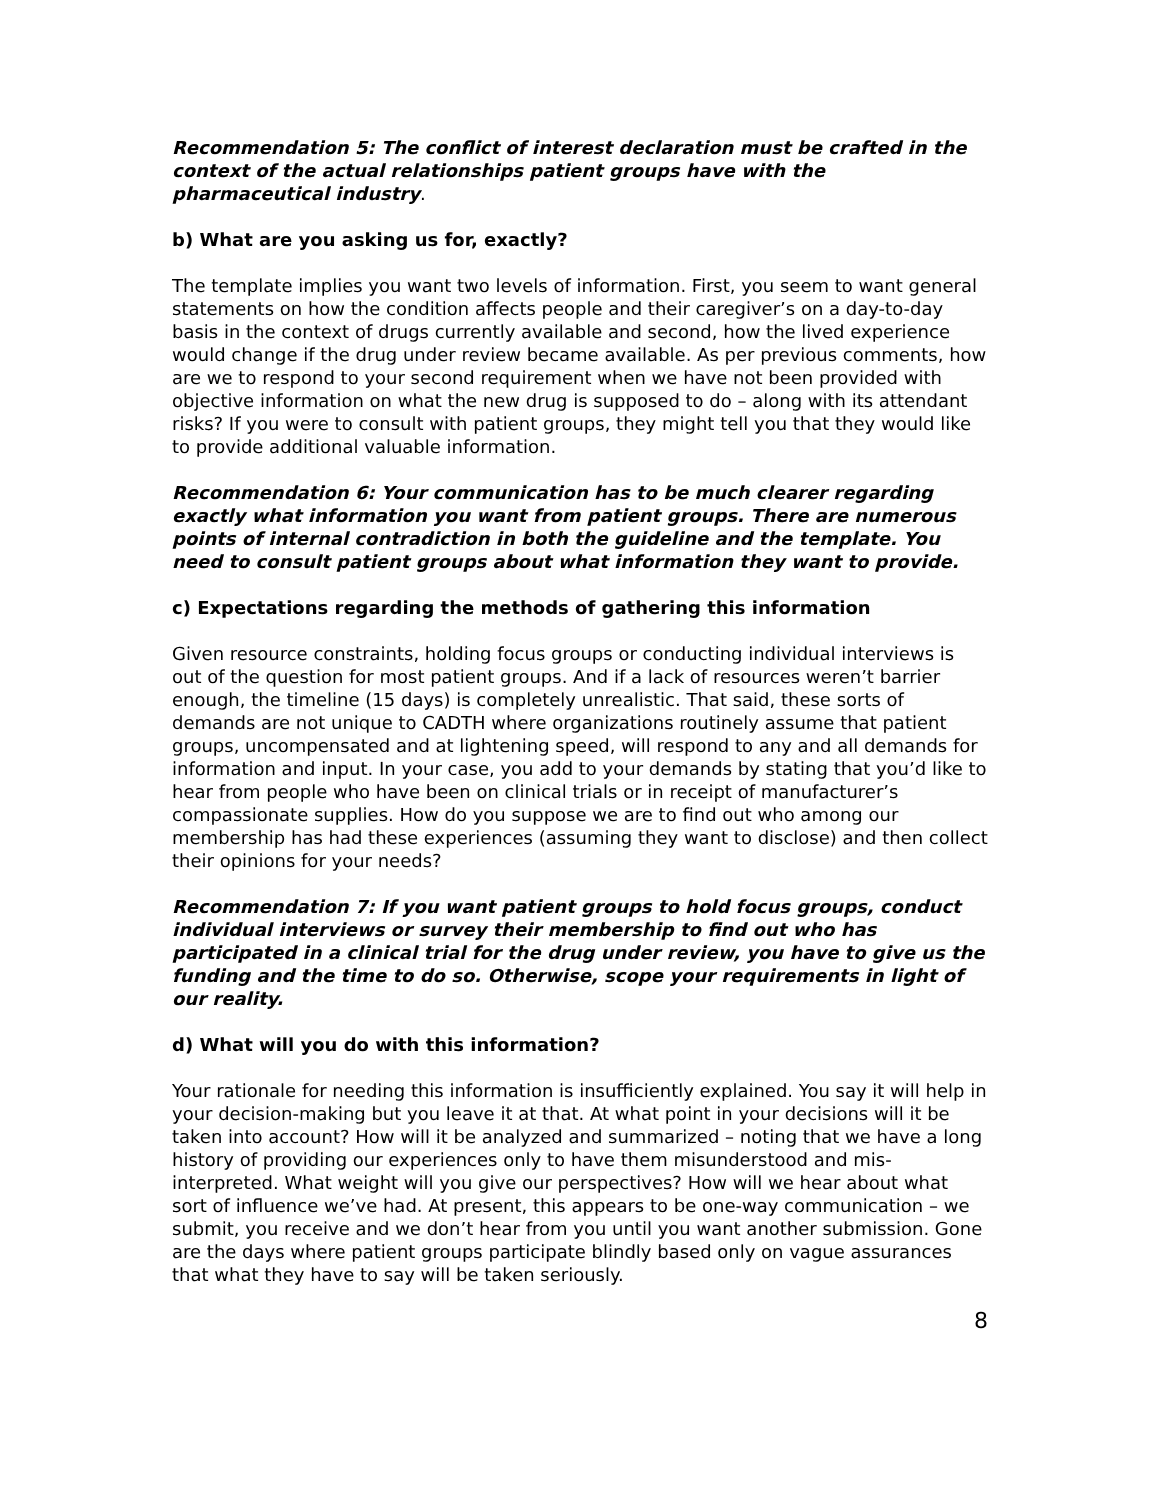Recommendation 5: The conflict of interest declaration must be crafted in the context of the actual relationships patient groups have with the pharmaceutical industry.
b) What are you asking us for, exactly?
The template implies you want two levels of information. First, you seem to want general statements on how the condition affects people and their caregiver’s on a day-to-day basis in the context of drugs currently available and second, how the lived experience would change if the drug under review became available. As per previous comments, how are we to respond to your second requirement when we have not been provided with objective information on what the new drug is supposed to do – along with its attendant risks? If you were to consult with patient groups, they might tell you that they would like to provide additional valuable information.
Recommendation 6: Your communication has to be much clearer regarding exactly what information you want from patient groups. There are numerous points of internal contradiction in both the guideline and the template. You need to consult patient groups about what information they want to provide.
c) Expectations regarding the methods of gathering this information
Given resource constraints, holding focus groups or conducting individual interviews is out of the question for most patient groups. And if a lack of resources weren’t barrier enough, the timeline (15 days) is completely unrealistic. That said, these sorts of demands are not unique to CADTH where organizations routinely assume that patient groups, uncompensated and at lightening speed, will respond to any and all demands for information and input. In your case, you add to your demands by stating that you’d like to hear from people who have been on clinical trials or in receipt of manufacturer’s compassionate supplies. How do you suppose we are to find out who among our membership has had these experiences (assuming they want to disclose) and then collect their opinions for your needs?
Recommendation 7: If you want patient groups to hold focus groups, conduct individual interviews or survey their membership to find out who has participated in a clinical trial for the drug under review, you have to give us the funding and the time to do so. Otherwise, scope your requirements in light of our reality.
d) What will you do with this information?
Your rationale for needing this information is insufficiently explained. You say it will help in your decision-making but you leave it at that. At what point in your decisions will it be taken into account? How will it be analyzed and summarized – noting that we have a long history of providing our experiences only to have them misunderstood and mis-interpreted. What weight will you give our perspectives? How will we hear about what sort of influence we’ve had. At present, this appears to be one-way communication – we submit, you receive and we don’t hear from you until you want another submission. Gone are the days where patient groups participate blindly based only on vague assurances that what they have to say will be taken seriously.
8